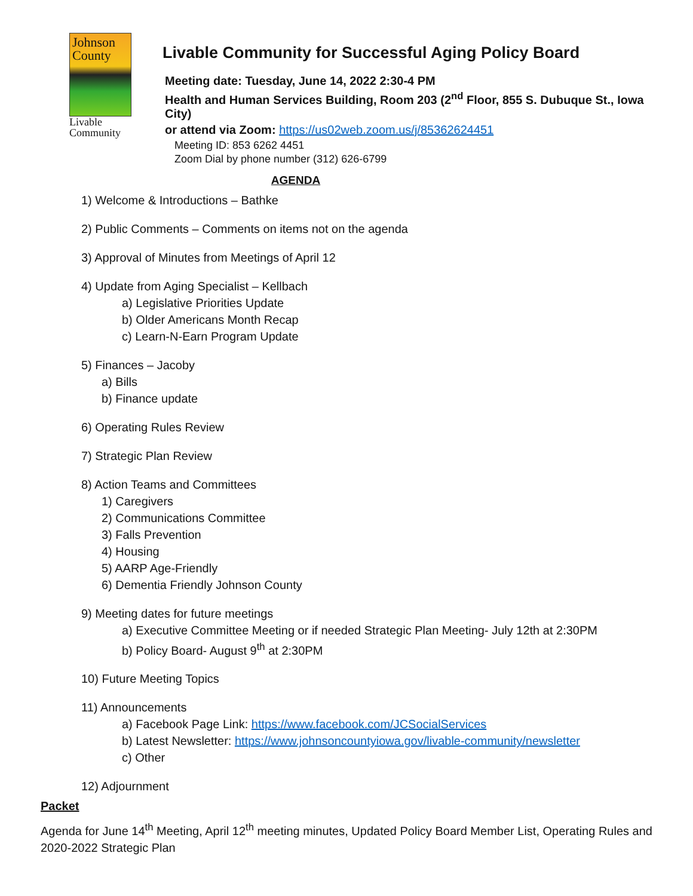Johnson County
Livable Community
Livable Community for Successful Aging Policy Board
Meeting date: Tuesday, June 14, 2022 2:30-4 PM
Health and Human Services Building, Room 203 (2<sup>nd</sup> Floor, 855 S. Dubuque St., Iowa City)
or attend via Zoom: https://us02web.zoom.us/j/85362624451
Meeting ID: 853 6262 4451
Zoom Dial by phone number (312) 626-6799
AGENDA
1) Welcome & Introductions – Bathke
2) Public Comments – Comments on items not on the agenda
3) Approval of Minutes from Meetings of April 12
4) Update from Aging Specialist – Kellbach
a) Legislative Priorities Update
b) Older Americans Month Recap
c) Learn-N-Earn Program Update
5) Finances – Jacoby
a) Bills
b) Finance update
6) Operating Rules Review
7) Strategic Plan Review
8) Action Teams and Committees
1) Caregivers
2) Communications Committee
3) Falls Prevention
4) Housing
5) AARP Age-Friendly
6) Dementia Friendly Johnson County
9) Meeting dates for future meetings
a) Executive Committee Meeting or if needed Strategic Plan Meeting- July 12th at 2:30PM
b) Policy Board- August 9<sup>th</sup> at 2:30PM
10) Future Meeting Topics
11) Announcements
a) Facebook Page Link: https://www.facebook.com/JCSocialServices
b) Latest Newsletter: https://www.johnsoncountyiowa.gov/livable-community/newsletter
c) Other
12) Adjournment
Packet
Agenda for June 14<sup>th</sup> Meeting, April 12<sup>th</sup> meeting minutes, Updated Policy Board Member List, Operating Rules and 2020-2022 Strategic Plan